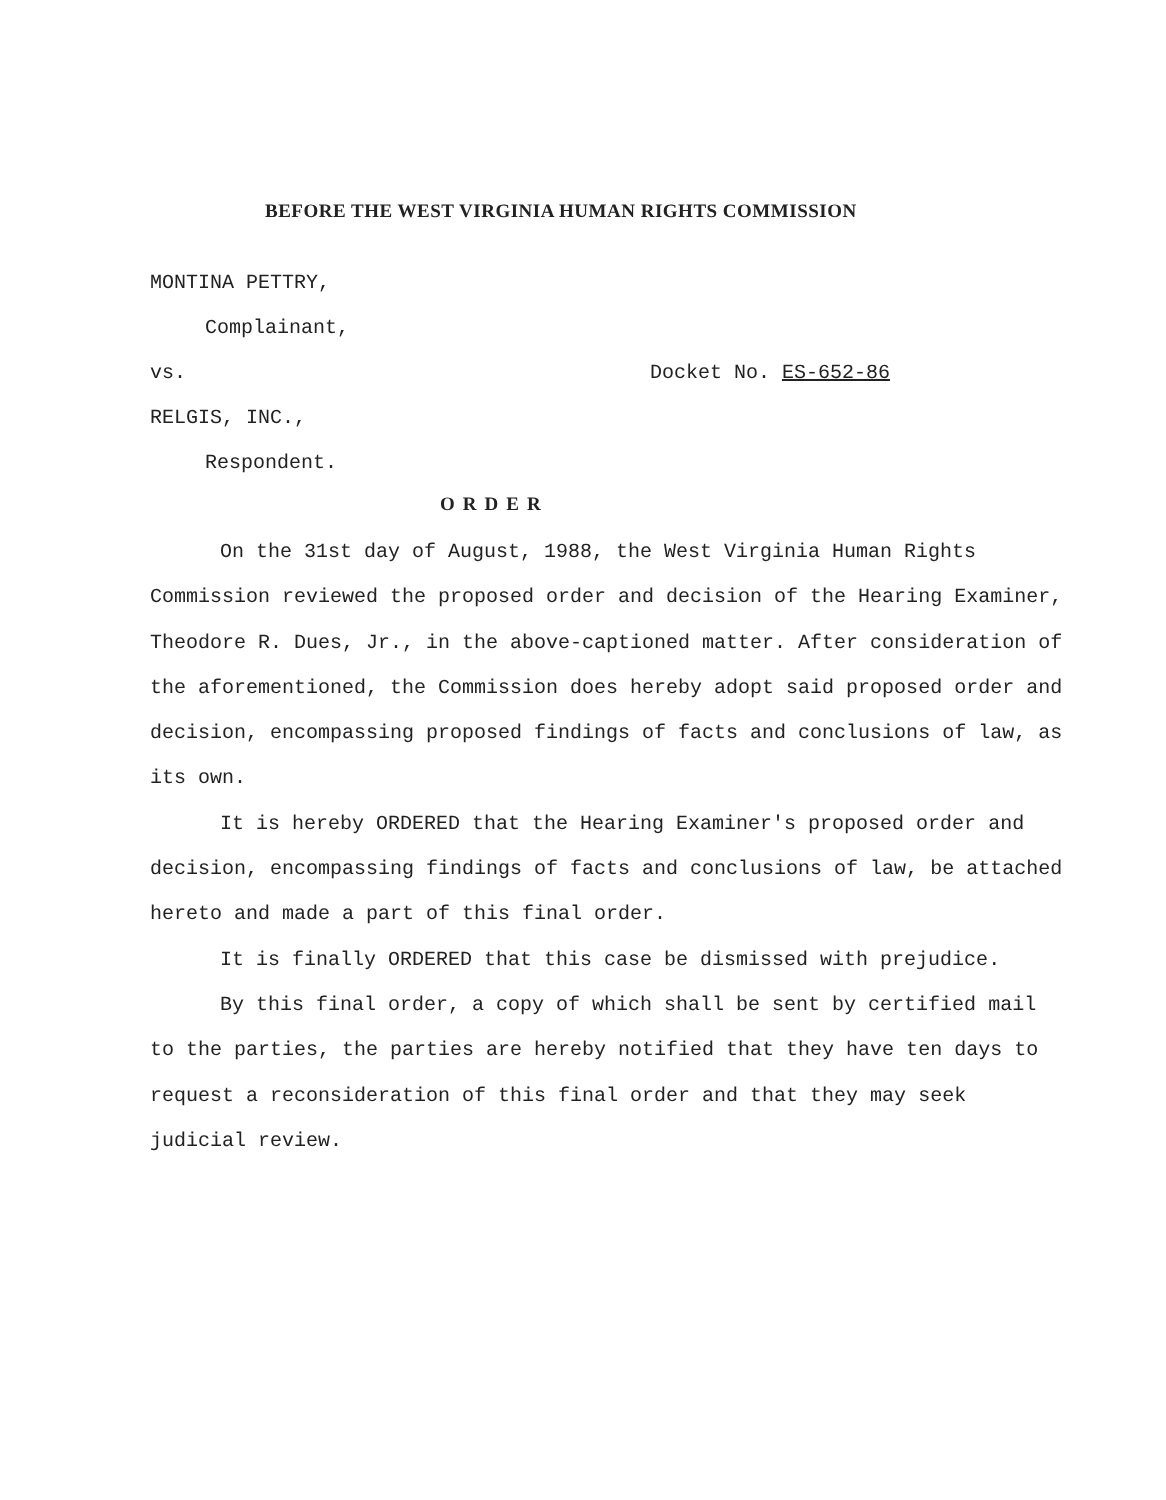BEFORE THE WEST VIRGINIA HUMAN RIGHTS COMMISSION
MONTINA PETTRY,
Complainant,
vs. Docket No. ES-652-86
RELGIS, INC.,
Respondent.
ORDER
On the 31st day of August, 1988, the West Virginia Human Rights Commission reviewed the proposed order and decision of the Hearing Examiner, Theodore R. Dues, Jr., in the above-captioned matter. After consideration of the aforementioned, the Commission does hereby adopt said proposed order and decision, encompassing proposed findings of facts and conclusions of law, as its own.
It is hereby ORDERED that the Hearing Examiner's proposed order and decision, encompassing findings of facts and conclusions of law, be attached hereto and made a part of this final order.
It is finally ORDERED that this case be dismissed with prejudice.
By this final order, a copy of which shall be sent by certified mail to the parties, the parties are hereby notified that they have ten days to request a reconsideration of this final order and that they may seek judicial review.